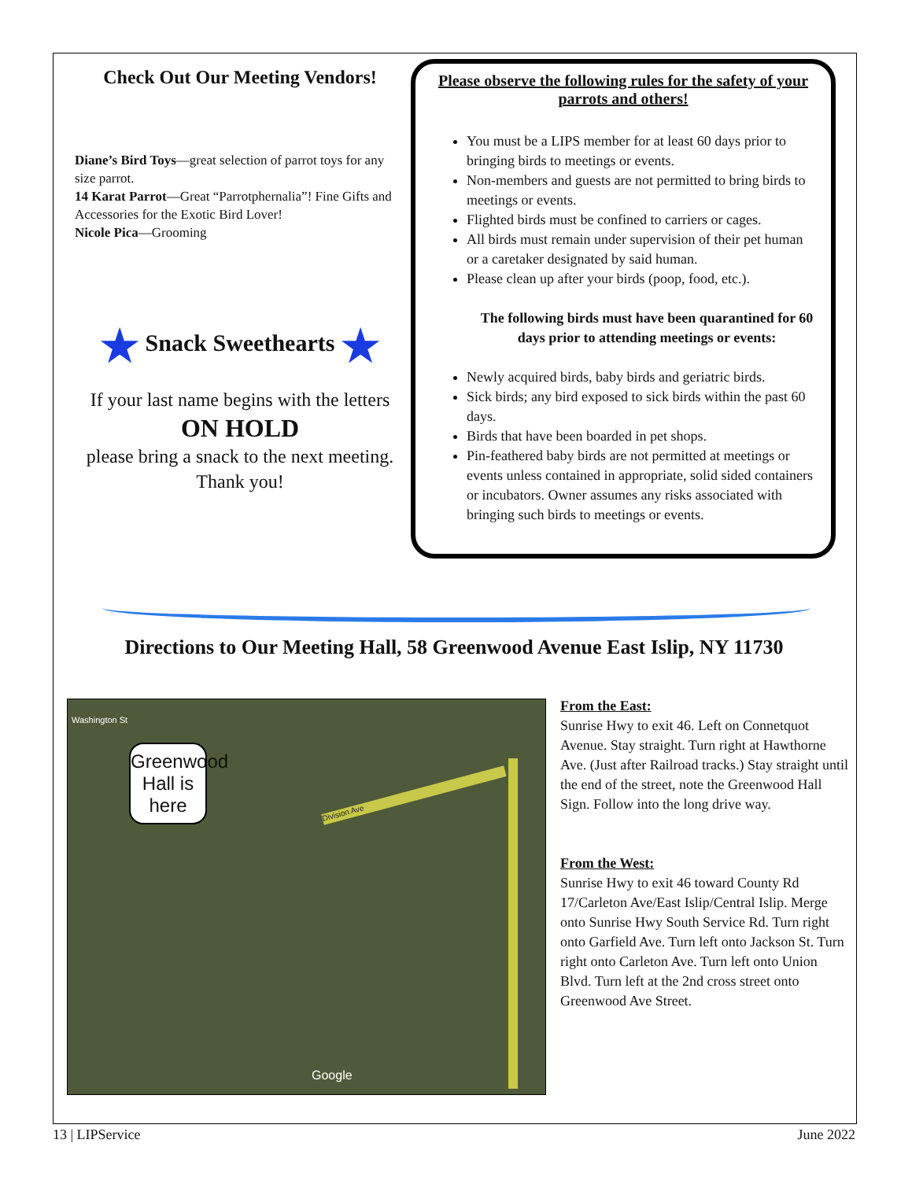Check Out Our Meeting Vendors!
Diane’s Bird Toys—great selection of parrot toys for any size parrot.
14 Karat Parrot—Great “Parrotphernalia”! Fine Gifts and Accessories for the Exotic Bird Lover!
Nicole Pica—Grooming
★ Snack Sweethearts ★
If your last name begins with the letters
ON HOLD
please bring a snack to the next meeting.
Thank you!
Please observe the following rules for the safety of your parrots and others!
You must be a LIPS member for at least 60 days prior to bringing birds to meetings or events.
Non-members and guests are not permitted to bring birds to meetings or events.
Flighted birds must be confined to carriers or cages.
All birds must remain under supervision of their pet human or a caretaker designated by said human.
Please clean up after your birds (poop, food, etc.).
The following birds must have been quarantined for 60 days prior to attending meetings or events:
Newly acquired birds, baby birds and geriatric birds.
Sick birds; any bird exposed to sick birds within the past 60 days.
Birds that have been boarded in pet shops.
Pin-feathered baby birds are not permitted at meetings or events unless contained in appropriate, solid sided containers or incubators. Owner assumes any risks associated with bringing such birds to meetings or events.
Directions to Our Meeting Hall, 58 Greenwood Avenue East Islip, NY 11730
Division Ave
Greenwood Hall is here
Washington St
Google
From the East:
Sunrise Hwy to exit 46. Left on Connetquot Avenue. Stay straight. Turn right at Hawthorne Ave. (Just after Railroad tracks.) Stay straight until the end of the street, note the Greenwood Hall Sign. Follow into the long drive way.
From the West:
Sunrise Hwy to exit 46 toward County Rd 17/Carleton Ave/East Islip/Central Islip. Merge onto Sunrise Hwy South Service Rd. Turn right onto Garfield Ave. Turn left onto Jackson St. Turn right onto Carleton Ave. Turn left onto Union Blvd. Turn left at the 2nd cross street onto Greenwood Ave Street.
13 | LIPService June 2022